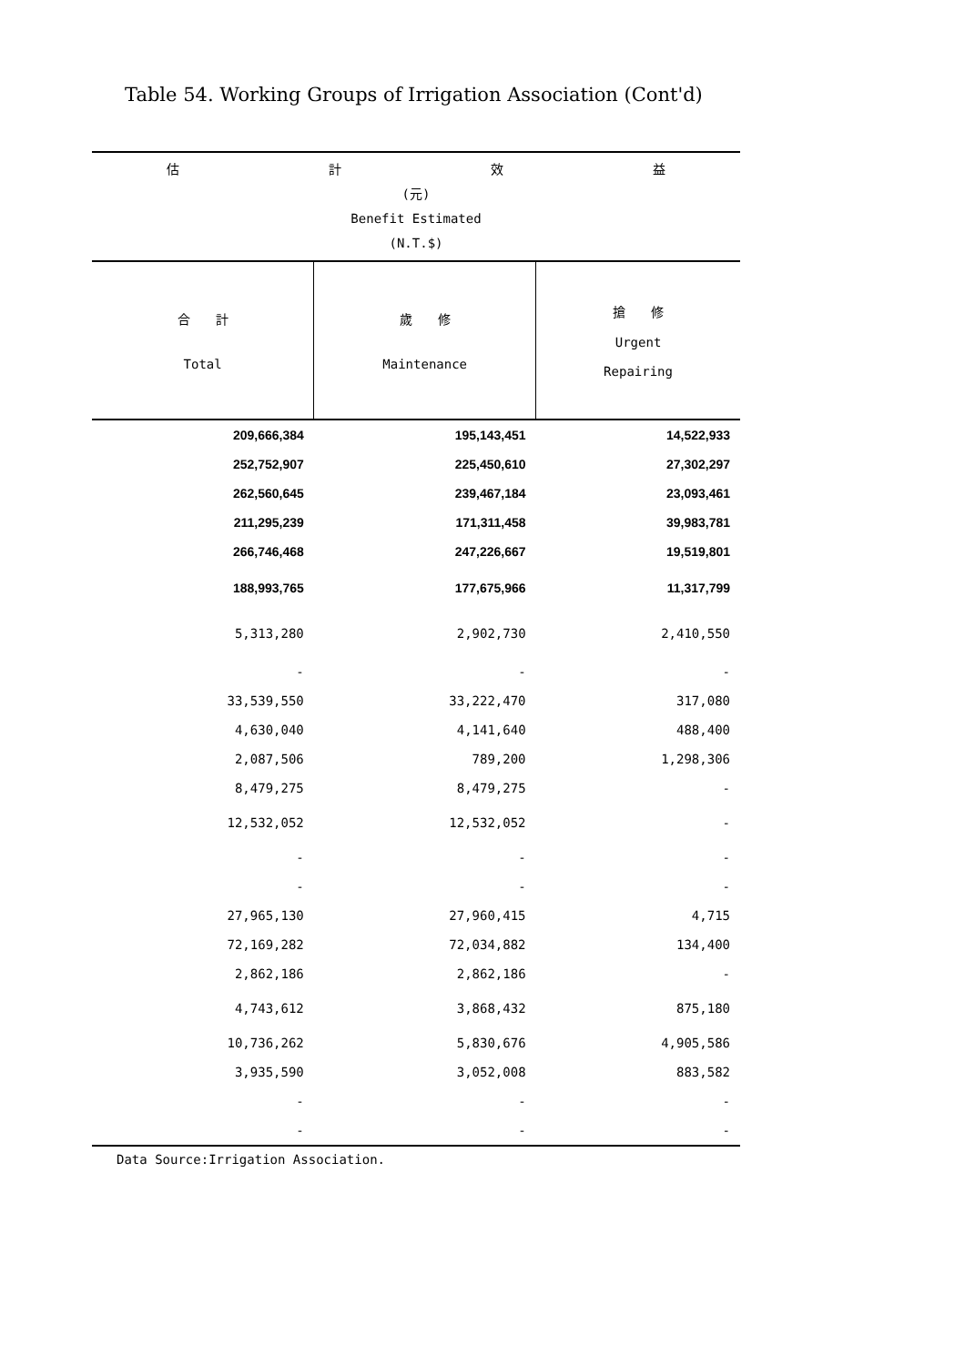Table 54. Working Groups of Irrigation Association (Cont'd)
| 估 計 效 益 (元) Benefit Estimated (N.T.$) | | |
| --- | --- | --- |
| 合 計 Total | 歲 修 Maintenance | 搶 修 Urgent Repairing |
| 209,666,384 | 195,143,451 | 14,522,933 |
| 252,752,907 | 225,450,610 | 27,302,297 |
| 262,560,645 | 239,467,184 | 23,093,461 |
| 211,295,239 | 171,311,458 | 39,983,781 |
| 266,746,468 | 247,226,667 | 19,519,801 |
| 188,993,765 | 177,675,966 | 11,317,799 |
| 5,313,280 | 2,902,730 | 2,410,550 |
| - | - | - |
| 33,539,550 | 33,222,470 | 317,080 |
| 4,630,040 | 4,141,640 | 488,400 |
| 2,087,506 | 789,200 | 1,298,306 |
| 8,479,275 | 8,479,275 | - |
| 12,532,052 | 12,532,052 | - |
| - | - | - |
| - | - | - |
| 27,965,130 | 27,960,415 | 4,715 |
| 72,169,282 | 72,034,882 | 134,400 |
| 2,862,186 | 2,862,186 | - |
| 4,743,612 | 3,868,432 | 875,180 |
| 10,736,262 | 5,830,676 | 4,905,586 |
| 3,935,590 | 3,052,008 | 883,582 |
| - | - | - |
| - | - | - |
Data Source:Irrigation Association.